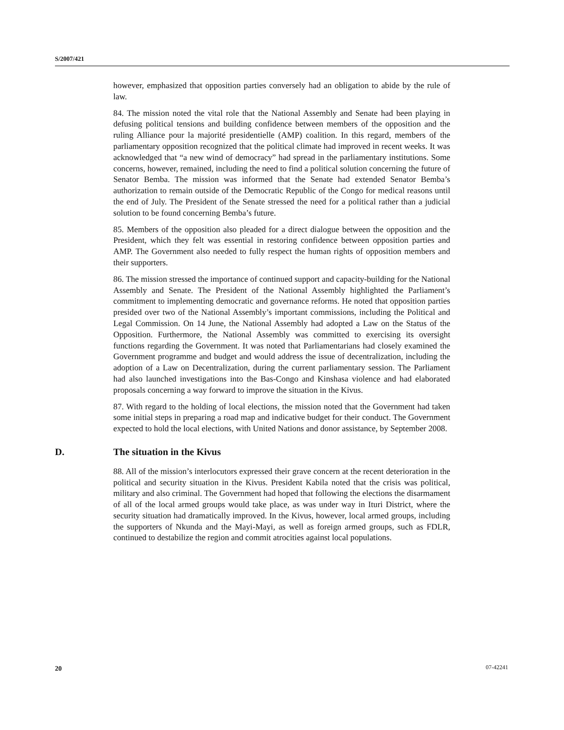S/2007/421
however, emphasized that opposition parties conversely had an obligation to abide by the rule of law.
84. The mission noted the vital role that the National Assembly and Senate had been playing in defusing political tensions and building confidence between members of the opposition and the ruling Alliance pour la majorité presidentielle (AMP) coalition. In this regard, members of the parliamentary opposition recognized that the political climate had improved in recent weeks. It was acknowledged that “a new wind of democracy” had spread in the parliamentary institutions. Some concerns, however, remained, including the need to find a political solution concerning the future of Senator Bemba. The mission was informed that the Senate had extended Senator Bemba’s authorization to remain outside of the Democratic Republic of the Congo for medical reasons until the end of July. The President of the Senate stressed the need for a political rather than a judicial solution to be found concerning Bemba’s future.
85. Members of the opposition also pleaded for a direct dialogue between the opposition and the President, which they felt was essential in restoring confidence between opposition parties and AMP. The Government also needed to fully respect the human rights of opposition members and their supporters.
86. The mission stressed the importance of continued support and capacity-building for the National Assembly and Senate. The President of the National Assembly highlighted the Parliament’s commitment to implementing democratic and governance reforms. He noted that opposition parties presided over two of the National Assembly’s important commissions, including the Political and Legal Commission. On 14 June, the National Assembly had adopted a Law on the Status of the Opposition. Furthermore, the National Assembly was committed to exercising its oversight functions regarding the Government. It was noted that Parliamentarians had closely examined the Government programme and budget and would address the issue of decentralization, including the adoption of a Law on Decentralization, during the current parliamentary session. The Parliament had also launched investigations into the Bas-Congo and Kinshasa violence and had elaborated proposals concerning a way forward to improve the situation in the Kivus.
87. With regard to the holding of local elections, the mission noted that the Government had taken some initial steps in preparing a road map and indicative budget for their conduct. The Government expected to hold the local elections, with United Nations and donor assistance, by September 2008.
D. The situation in the Kivus
88. All of the mission’s interlocutors expressed their grave concern at the recent deterioration in the political and security situation in the Kivus. President Kabila noted that the crisis was political, military and also criminal. The Government had hoped that following the elections the disarmament of all of the local armed groups would take place, as was under way in Ituri District, where the security situation had dramatically improved. In the Kivus, however, local armed groups, including the supporters of Nkunda and the Mayi-Mayi, as well as foreign armed groups, such as FDLR, continued to destabilize the region and commit atrocities against local populations.
20 07-42241